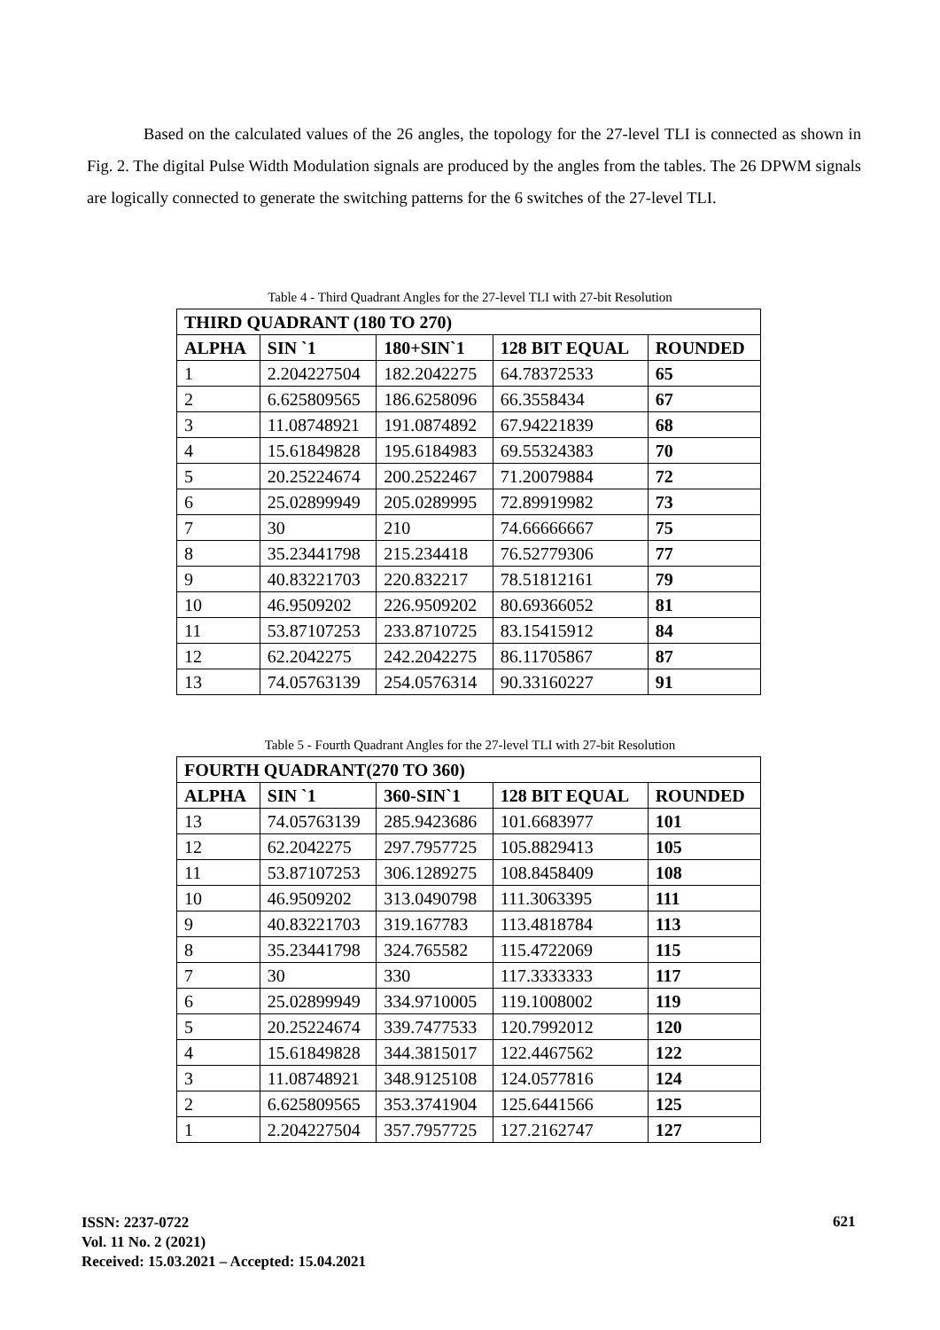Based on the calculated values of the 26 angles, the topology for the 27-level TLI is connected as shown in Fig. 2. The digital Pulse Width Modulation signals are produced by the angles from the tables. The 26 DPWM signals are logically connected to generate the switching patterns for the 6 switches of the 27-level TLI.
Table 4 - Third Quadrant Angles for the 27-level TLI with 27-bit Resolution
| THIRD QUADRANT (180 TO 270) | | | | |
| --- | --- | --- | --- | --- |
| ALPHA | SIN `1 | 180+SIN`1 | 128 BIT EQUAL | ROUNDED |
| 1 | 2.204227504 | 182.2042275 | 64.78372533 | 65 |
| 2 | 6.625809565 | 186.6258096 | 66.3558434 | 67 |
| 3 | 11.08748921 | 191.0874892 | 67.94221839 | 68 |
| 4 | 15.61849828 | 195.6184983 | 69.55324383 | 70 |
| 5 | 20.25224674 | 200.2522467 | 71.20079884 | 72 |
| 6 | 25.02899949 | 205.0289995 | 72.89919982 | 73 |
| 7 | 30 | 210 | 74.66666667 | 75 |
| 8 | 35.23441798 | 215.234418 | 76.52779306 | 77 |
| 9 | 40.83221703 | 220.832217 | 78.51812161 | 79 |
| 10 | 46.9509202 | 226.9509202 | 80.69366052 | 81 |
| 11 | 53.87107253 | 233.8710725 | 83.15415912 | 84 |
| 12 | 62.2042275 | 242.2042275 | 86.11705867 | 87 |
| 13 | 74.05763139 | 254.0576314 | 90.33160227 | 91 |
Table 5 - Fourth Quadrant Angles for the 27-level TLI with 27-bit Resolution
| FOURTH QUADRANT(270 TO 360) | | | | |
| --- | --- | --- | --- | --- |
| ALPHA | SIN `1 | 360-SIN`1 | 128 BIT EQUAL | ROUNDED |
| 13 | 74.05763139 | 285.9423686 | 101.6683977 | 101 |
| 12 | 62.2042275 | 297.7957725 | 105.8829413 | 105 |
| 11 | 53.87107253 | 306.1289275 | 108.8458409 | 108 |
| 10 | 46.9509202 | 313.0490798 | 111.3063395 | 111 |
| 9 | 40.83221703 | 319.167783 | 113.4818784 | 113 |
| 8 | 35.23441798 | 324.765582 | 115.4722069 | 115 |
| 7 | 30 | 330 | 117.3333333 | 117 |
| 6 | 25.02899949 | 334.9710005 | 119.1008002 | 119 |
| 5 | 20.25224674 | 339.7477533 | 120.7992012 | 120 |
| 4 | 15.61849828 | 344.3815017 | 122.4467562 | 122 |
| 3 | 11.08748921 | 348.9125108 | 124.0577816 | 124 |
| 2 | 6.625809565 | 353.3741904 | 125.6441566 | 125 |
| 1 | 2.204227504 | 357.7957725 | 127.2162747 | 127 |
ISSN: 2237-0722
Vol. 11 No. 2 (2021)
Received: 15.03.2021 – Accepted: 15.04.2021
621